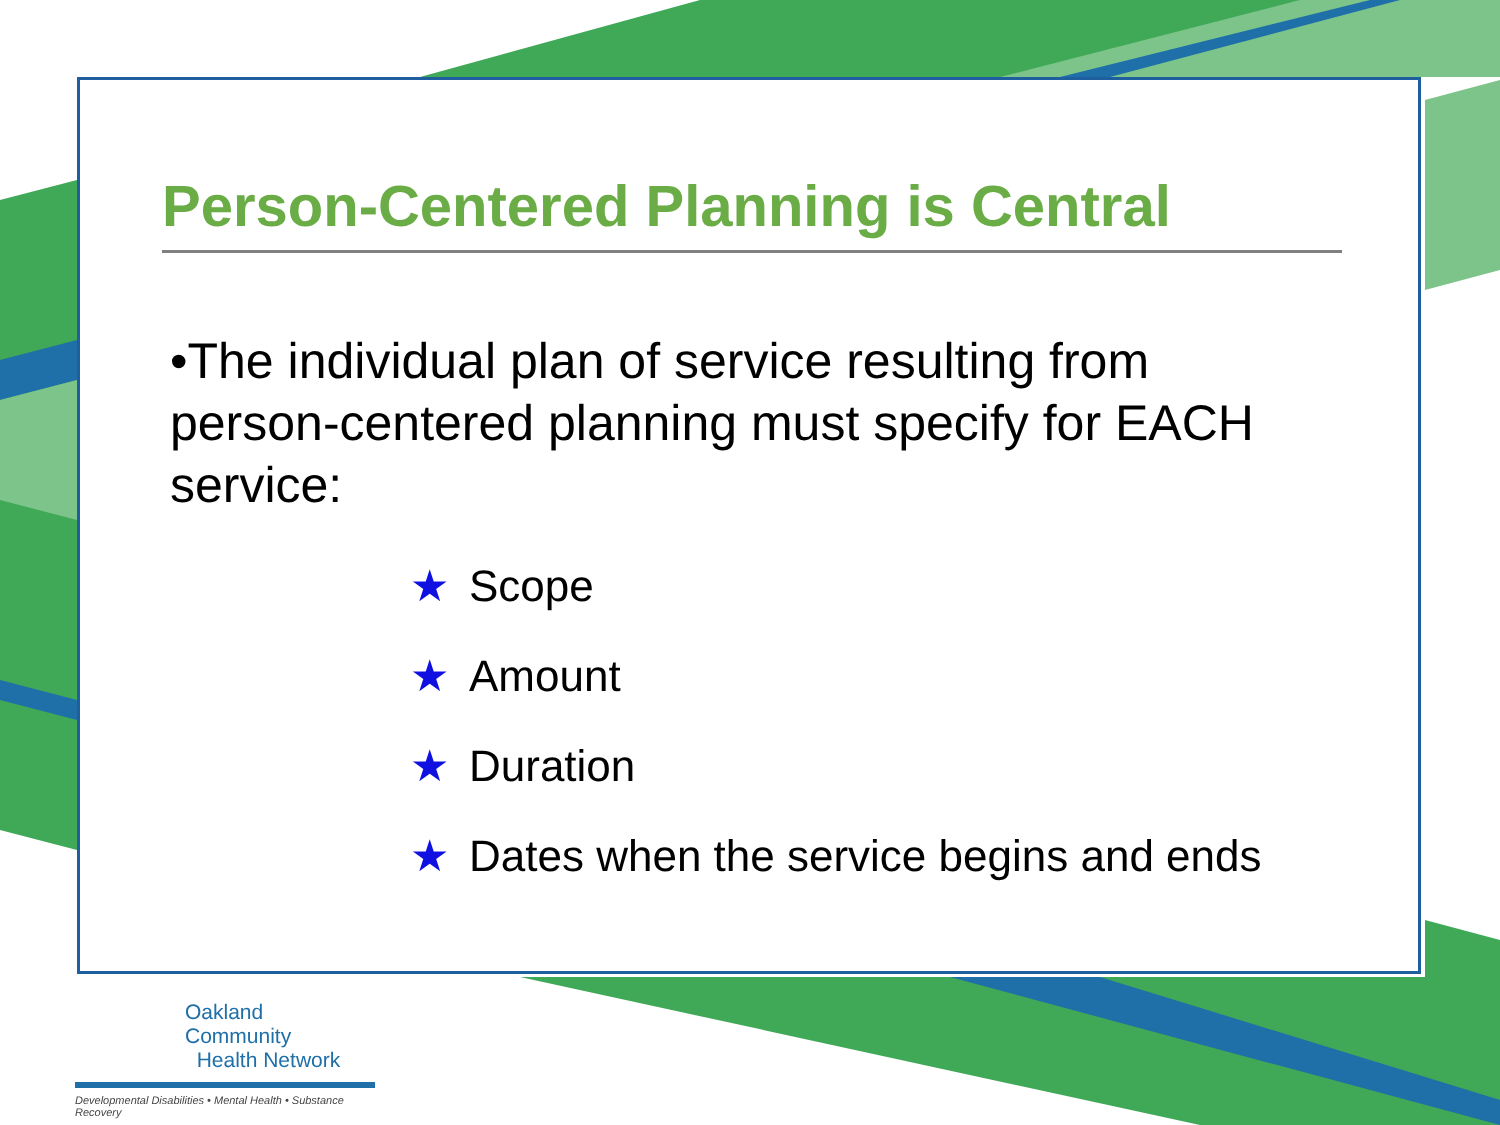Person-Centered Planning is Central
•The individual plan of service resulting from person-centered planning must specify for EACH service:
★ Scope
★ Amount
★ Duration
★ Dates when the service begins and ends
Oakland Community
Health Network
Developmental Disabilities • Mental Health • Substance Recovery